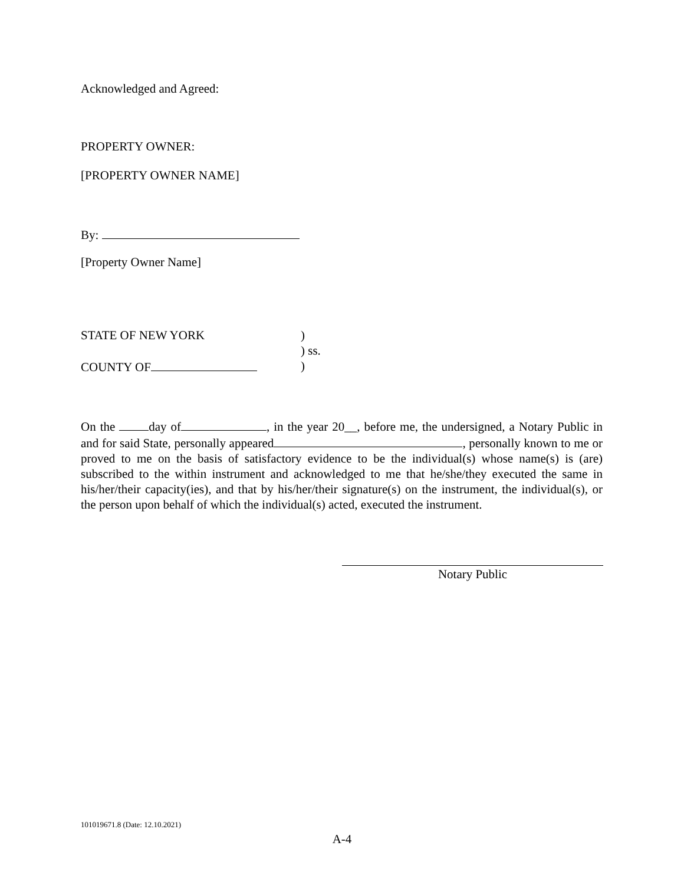Acknowledged and Agreed:
PROPERTY OWNER:
[PROPERTY OWNER NAME]
By:
[Property Owner Name]
STATE OF NEW YORK)
) ss.
COUNTY OF)
On the day of , in the year 20__, before me, the undersigned, a Notary Public in and for said State, personally appeared , personally known to me or proved to me on the basis of satisfactory evidence to be the individual(s) whose name(s) is (are) subscribed to the within instrument and acknowledged to me that he/she/they executed the same in his/her/their capacity(ies), and that by his/her/their signature(s) on the instrument, the individual(s), or the person upon behalf of which the individual(s) acted, executed the instrument.
Notary Public
101019671.8 (Date: 12.10.2021)
A-4